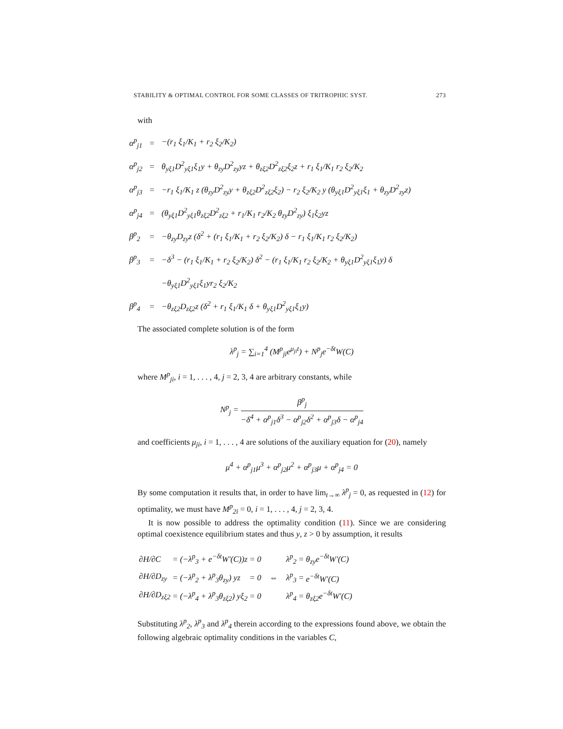STABILITY & OPTIMAL CONTROL FOR SOME CLASSES OF TRITROPHIC SYST. 273
with
| α<sup>p</sup><sub>j1</sub> | = | −(r<sub>1</sub> ξ<sub>1</sub>/K<sub>1</sub> + r<sub>2</sub> ξ<sub>2</sub>/K<sub>2</sub>) |
| α<sup>p</sup><sub>j2</sub> | = | θ<sub>yξ1</sub>D<sup>2</sup><sub>yξ1</sub>ξ<sub>1</sub>y + θ<sub>zy</sub>D<sup>2</sup><sub>zy</sub>yz + θ<sub>zξ2</sub>D<sup>2</sup><sub>zξ2</sub>ξ<sub>2</sub>z + r<sub>1</sub> ξ<sub>1</sub>/K<sub>1</sub> r<sub>2</sub> ξ<sub>2</sub>/K<sub>2</sub> |
| α<sup>p</sup><sub>j3</sub> | = | −r<sub>1</sub> ξ<sub>1</sub>/K<sub>1</sub> z (θ<sub>zy</sub>D<sup>2</sup><sub>zy</sub>y + θ<sub>zξ2</sub>D<sup>2</sup><sub>zξ2</sub>ξ<sub>2</sub>) − r<sub>2</sub> ξ<sub>2</sub>/K<sub>2</sub> y (θ<sub>yξ1</sub>D<sup>2</sup><sub>yξ1</sub>ξ<sub>1</sub> + θ<sub>zy</sub>D<sup>2</sup><sub>zy</sub>z) |
| α<sup>p</sup><sub>j4</sub> | = | (θ<sub>yξ1</sub>D<sup>2</sup><sub>yξ1</sub>θ<sub>zξ2</sub>D<sup>2</sup><sub>zξ2</sub> + r<sub>1</sub>/K<sub>1</sub> r<sub>2</sub>/K<sub>2</sub> θ<sub>zy</sub>D<sup>2</sup><sub>zy</sub>) ξ<sub>1</sub>ξ<sub>2</sub>yz |
| β<sup>p</sup><sub>2</sub> | = | −θ<sub>zy</sub>D<sub>zy</sub>z (δ<sup>2</sup> + (r<sub>1</sub> ξ<sub>1</sub>/K<sub>1</sub> + r<sub>2</sub> ξ<sub>2</sub>/K<sub>2</sub>) δ − r<sub>1</sub> ξ<sub>1</sub>/K<sub>1</sub> r<sub>2</sub> ξ<sub>2</sub>/K<sub>2</sub>) |
| β<sup>p</sup><sub>3</sub> | = | −δ<sup>3</sup> − (r<sub>1</sub> ξ<sub>1</sub>/K<sub>1</sub> + r<sub>2</sub> ξ<sub>2</sub>/K<sub>2</sub>) δ<sup>2</sup> − (r<sub>1</sub> ξ<sub>1</sub>/K<sub>1</sub> r<sub>2</sub> ξ<sub>2</sub>/K<sub>2</sub> + θ<sub>yξ1</sub>D<sup>2</sup><sub>yξ1</sub>ξ<sub>1</sub>y) δ |
| | | −θ<sub>yξ1</sub>D<sup>2</sup><sub>yξ1</sub>ξ<sub>1</sub>yr<sub>2</sub> ξ<sub>2</sub>/K<sub>2</sub> |
| β<sup>p</sup><sub>4</sub> | = | −θ<sub>zξ2</sub>D<sub>zξ2</sub>z (δ<sup>2</sup> + r<sub>1</sub> ξ<sub>1</sub>/K<sub>1</sub> δ + θ<sub>yξ1</sub>D<sup>2</sup><sub>yξ1</sub>ξ<sub>1</sub>y) |
The associated complete solution is of the form
λ<sup>p</sup><sub>j</sub> = ∑<sub>i=1</sub><sup>4</sup> (M<sup>p</sup><sub>ji</sub>e<sup>μ<sub>ji</sub>t</sup>) + N<sup>p</sup><sub>j</sub>e<sup>−δt</sup>W(C)
where M<sup>p</sup><sub>ji</sub>, i = 1, . . . , 4, j = 2, 3, 4 are arbitrary constants, while
N<sup>p</sup><sub>j</sub> = β<sup>p</sup><sub>j</sub> −δ<sup>4</sup> + α<sup>p</sup><sub>j1</sub>δ<sup>3</sup> − α<sup>p</sup><sub>j2</sub>δ<sup>2</sup> + α<sup>p</sup><sub>j3</sub>δ − α<sup>p</sup><sub>j4</sub>
and coefficients μ<sub>ji</sub>, i = 1, . . . , 4 are solutions of the auxiliary equation for (20), namely
μ<sup>4</sup> + α<sup>p</sup><sub>j1</sub>μ<sup>3</sup> + α<sup>p</sup><sub>j2</sub>μ<sup>2</sup> + α<sup>p</sup><sub>j3</sub>μ + α<sup>p</sup><sub>j4</sub> = 0
By some computation it results that, in order to have lim<sub>t→∞</sub> λ<sup>p</sup><sub>j</sub> = 0, as requested in (12) for optimality, we must have M<sup>p</sup><sub>2i</sub> = 0, i = 1, . . . , 4, j = 2, 3, 4.
It is now possible to address the optimality condition (11). Since we are considering optimal coexistence equilibrium states and thus y, z > 0 by assumption, it results
| ∂H/∂C | = (−λ<sup>p</sup><sub>3</sub> + e<sup>−δt</sup>W′(C))z | = 0 |
| ∂H/∂D<sub>zy</sub> | = (−λ<sup>p</sup><sub>2</sub> + λ<sup>p</sup><sub>3</sub>θ<sub>zy</sub>) yz | = 0 |
| ∂H/∂D<sub>zξ2</sub> | = (−λ<sup>p</sup><sub>4</sub> + λ<sup>p</sup><sub>3</sub>θ<sub>zξ2</sub>) yξ<sub>2</sub> | = 0 |
⇔
| λ<sup>p</sup><sub>2</sub> | = | θ<sub>zy</sub>e<sup>−δt</sup>W′(C) |
| λ<sup>p</sup><sub>3</sub> | = | e<sup>−δt</sup>W′(C) |
| λ<sup>p</sup><sub>4</sub> | = | θ<sub>zξ2</sub>e<sup>−δt</sup>W′(C) |
Substituting λ<sup>p</sup><sub>2</sub>, λ<sup>p</sup><sub>3</sub> and λ<sup>p</sup><sub>4</sub> therein according to the expressions found above, we obtain the following algebraic optimality conditions in the variables C,